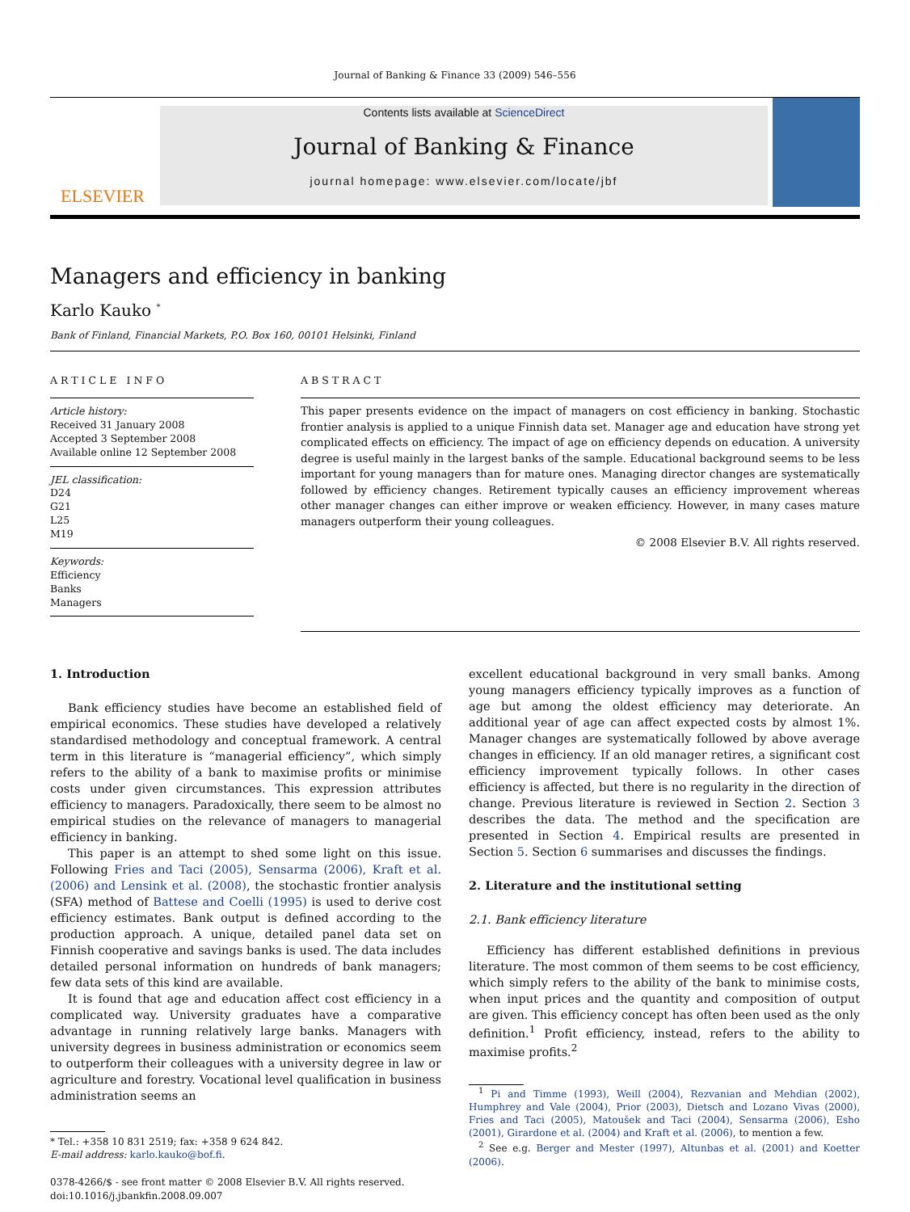Journal of Banking & Finance 33 (2009) 546–556
ELSEVIER
Contents lists available at ScienceDirect
Journal of Banking & Finance
journal homepage: www.elsevier.com/locate/jbf
Managers and efficiency in banking
Karlo Kauko <sup>*</sup>
Bank of Finland, Financial Markets, P.O. Box 160, 00101 Helsinki, Finland
ARTICLE INFO
Article history:
Received 31 January 2008
Accepted 3 September 2008
Available online 12 September 2008
JEL classification:
D24
G21
L25
M19
Keywords:
Efficiency
Banks
Managers
ABSTRACT
This paper presents evidence on the impact of managers on cost efficiency in banking. Stochastic frontier analysis is applied to a unique Finnish data set. Manager age and education have strong yet complicated effects on efficiency. The impact of age on efficiency depends on education. A university degree is useful mainly in the largest banks of the sample. Educational background seems to be less important for young managers than for mature ones. Managing director changes are systematically followed by efficiency changes. Retirement typically causes an efficiency improvement whereas other manager changes can either improve or weaken efficiency. However, in many cases mature managers outperform their young colleagues.
© 2008 Elsevier B.V. All rights reserved.
1. Introduction
Bank efficiency studies have become an established field of empirical economics. These studies have developed a relatively standardised methodology and conceptual framework. A central term in this literature is “managerial efficiency”, which simply refers to the ability of a bank to maximise profits or minimise costs under given circumstances. This expression attributes efficiency to managers. Paradoxically, there seem to be almost no empirical studies on the relevance of managers to managerial efficiency in banking.
This paper is an attempt to shed some light on this issue. Following Fries and Taci (2005), Sensarma (2006), Kraft et al. (2006) and Lensink et al. (2008), the stochastic frontier analysis (SFA) method of Battese and Coelli (1995) is used to derive cost efficiency estimates. Bank output is defined according to the production approach. A unique, detailed panel data set on Finnish cooperative and savings banks is used. The data includes detailed personal information on hundreds of bank managers; few data sets of this kind are available.
It is found that age and education affect cost efficiency in a complicated way. University graduates have a comparative advantage in running relatively large banks. Managers with university degrees in business administration or economics seem to outperform their colleagues with a university degree in law or agriculture and forestry. Vocational level qualification in business administration seems an
* Tel.: +358 10 831 2519; fax: +358 9 624 842.
E-mail address: karlo.kauko@bof.fi.
0378-4266/$ - see front matter © 2008 Elsevier B.V. All rights reserved.
doi:10.1016/j.jbankfin.2008.09.007
excellent educational background in very small banks. Among young managers efficiency typically improves as a function of age but among the oldest efficiency may deteriorate. An additional year of age can affect expected costs by almost 1%. Manager changes are systematically followed by above average changes in efficiency. If an old manager retires, a significant cost efficiency improvement typically follows. In other cases efficiency is affected, but there is no regularity in the direction of change. Previous literature is reviewed in Section 2. Section 3 describes the data. The method and the specification are presented in Section 4. Empirical results are presented in Section 5. Section 6 summarises and discusses the findings.
2. Literature and the institutional setting
2.1. Bank efficiency literature
Efficiency has different established definitions in previous literature. The most common of them seems to be cost efficiency, which simply refers to the ability of the bank to minimise costs, when input prices and the quantity and composition of output are given. This efficiency concept has often been used as the only definition.<sup>1</sup> Profit efficiency, instead, refers to the ability to maximise profits.<sup>2</sup>
<sup>1</sup> Pi and Timme (1993), Weill (2004), Rezvanian and Mehdian (2002), Humphrey and Vale (2004), Prior (2003), Dietsch and Lozano Vivas (2000), Fries and Taci (2005), Matoušek and Taci (2004), Sensarma (2006), Esho (2001), Girardone et al. (2004) and Kraft et al. (2006), to mention a few.
<sup>2</sup> See e.g. Berger and Mester (1997), Altunbas et al. (2001) and Koetter (2006).